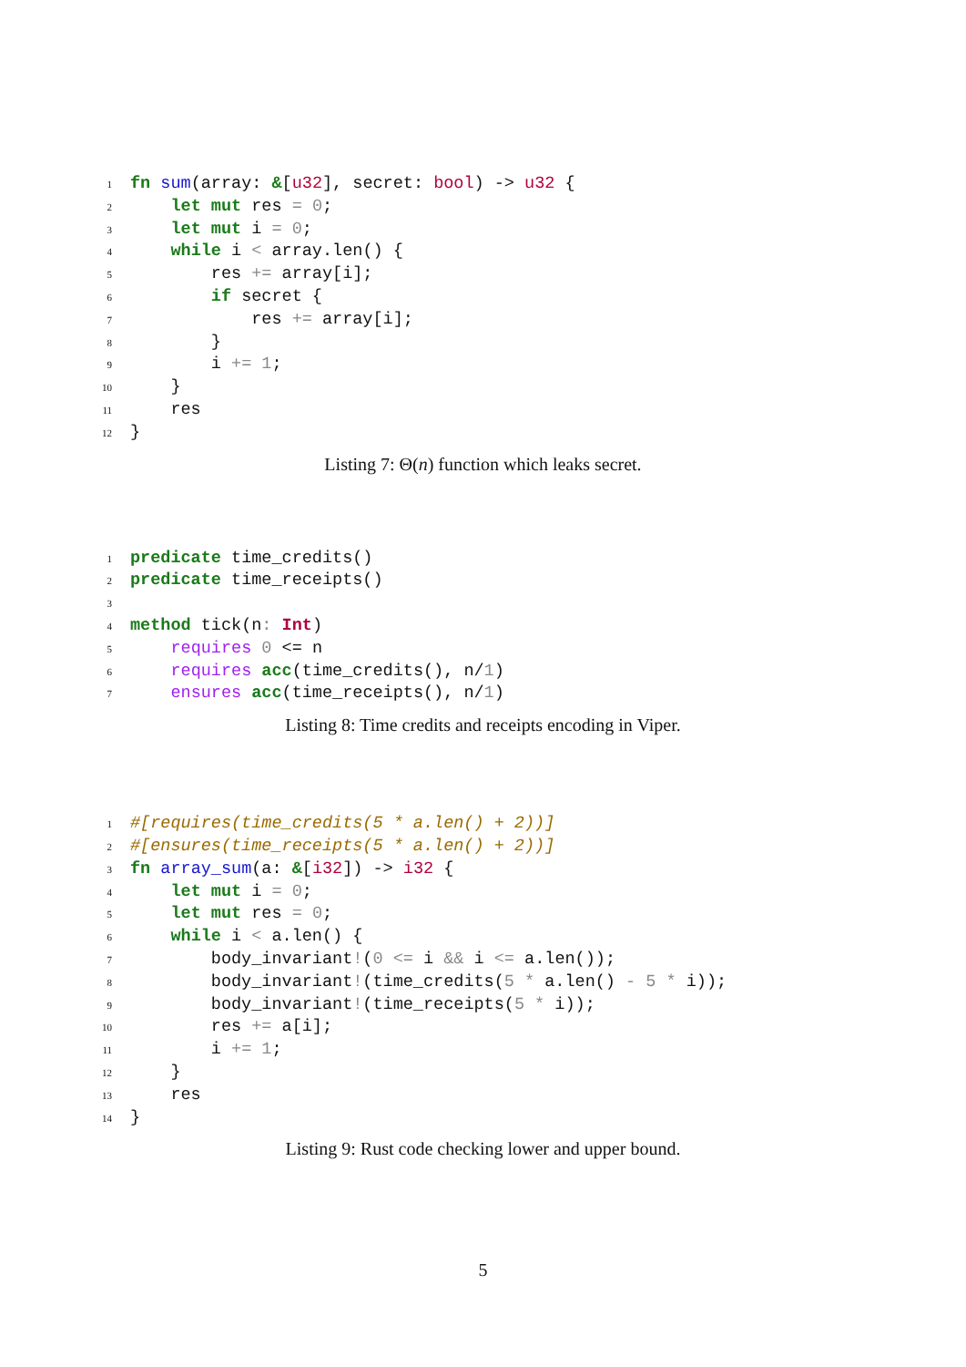1 fn sum(array: &[u32], secret: bool) -> u32 {
2 let mut res = 0;
3 let mut i = 0;
4 while i < array.len() {
5 res += array[i];
6 if secret {
7 res += array[i];
8 }
9 i += 1;
10 }
11 res
12 }
Listing 7: Θ(n) function which leaks secret.
1 predicate time_credits()
2 predicate time_receipts()
3
4 method tick(n: Int)
5 requires 0 <= n
6 requires acc(time_credits(), n/1)
7 ensures acc(time_receipts(), n/1)
Listing 8: Time credits and receipts encoding in Viper.
1 #[requires(time_credits(5 * a.len() + 2))]
2 #[ensures(time_receipts(5 * a.len() + 2))]
3 fn array_sum(a: &[i32]) -> i32 {
4 let mut i = 0;
5 let mut res = 0;
6 while i < a.len() {
7 body_invariant!(0 <= i && i <= a.len());
8 body_invariant!(time_credits(5 * a.len() - 5 * i));
9 body_invariant!(time_receipts(5 * i));
10 res += a[i];
11 i += 1;
12 }
13 res
14 }
Listing 9: Rust code checking lower and upper bound.
5